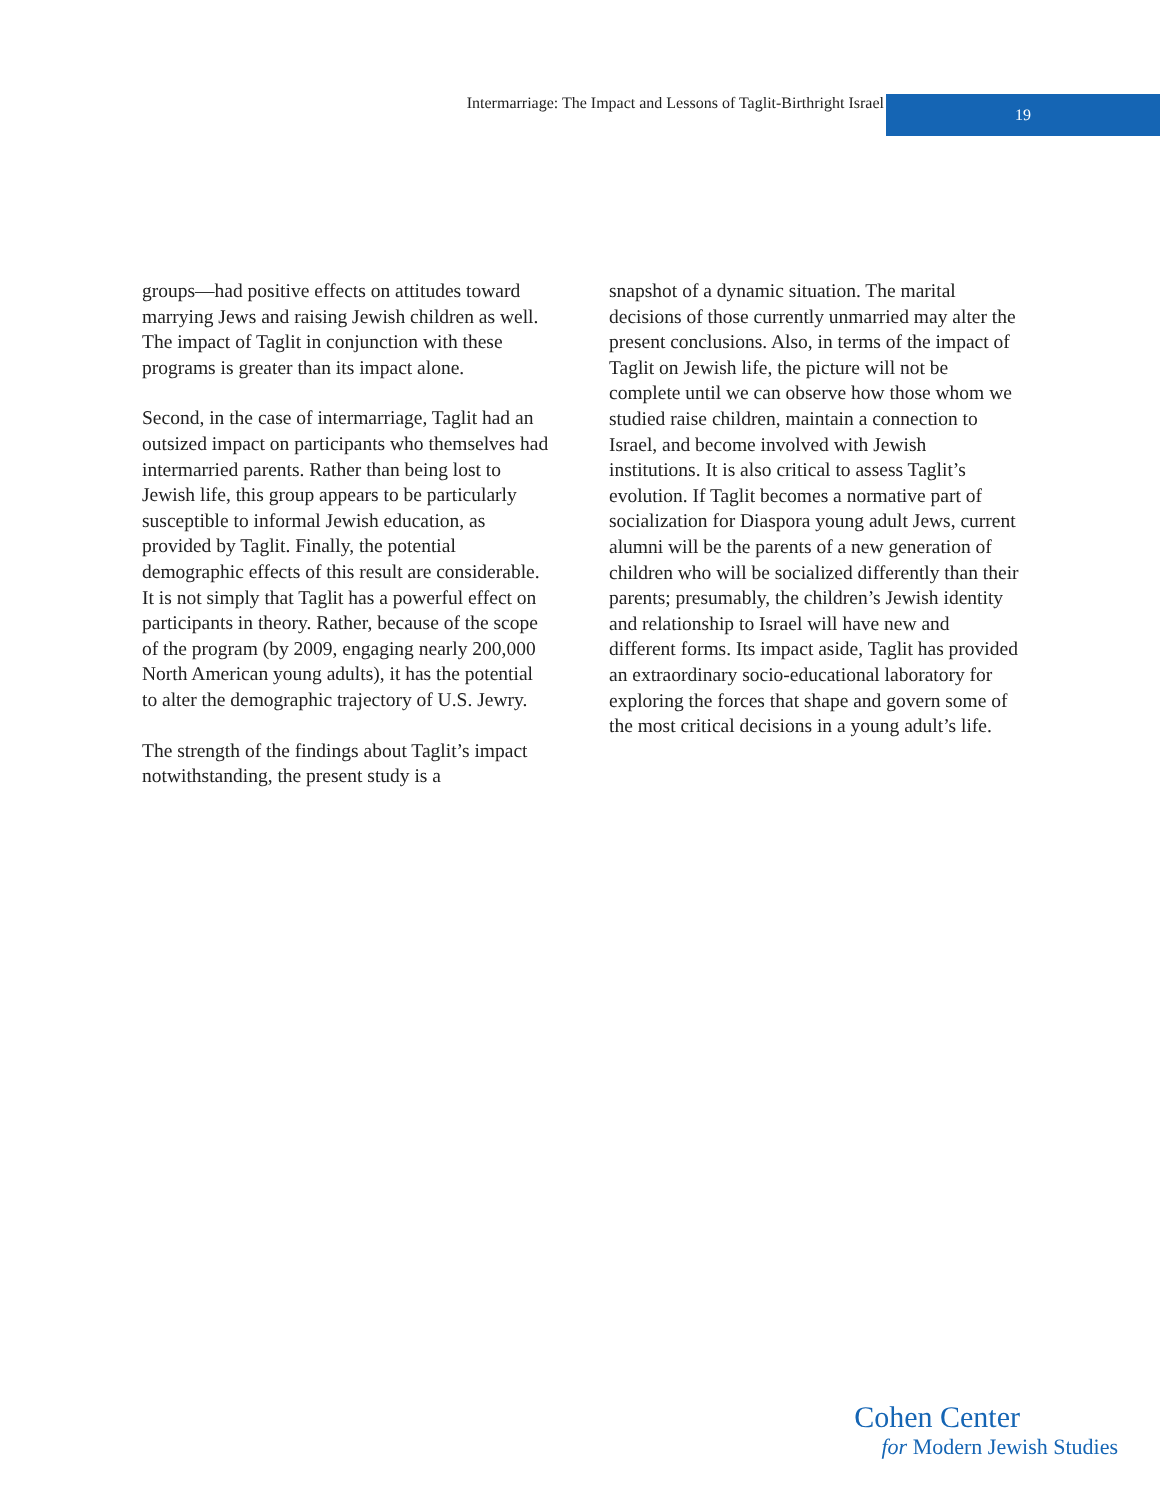Intermarriage: The Impact and Lessons of Taglit-Birthright Israel
19
groups—had positive effects on attitudes toward marrying Jews and raising Jewish children as well. The impact of Taglit in conjunction with these programs is greater than its impact alone.
Second, in the case of intermarriage, Taglit had an outsized impact on participants who themselves had intermarried parents. Rather than being lost to Jewish life, this group appears to be particularly susceptible to informal Jewish education, as provided by Taglit. Finally, the potential demographic effects of this result are considerable. It is not simply that Taglit has a powerful effect on participants in theory. Rather, because of the scope of the program (by 2009, engaging nearly 200,000 North American young adults), it has the potential to alter the demographic trajectory of U.S. Jewry.
The strength of the findings about Taglit’s impact notwithstanding, the present study is a
snapshot of a dynamic situation. The marital decisions of those currently unmarried may alter the present conclusions. Also, in terms of the impact of Taglit on Jewish life, the picture will not be complete until we can observe how those whom we studied raise children, maintain a connection to Israel, and become involved with Jewish institutions. It is also critical to assess Taglit’s evolution. If Taglit becomes a normative part of socialization for Diaspora young adult Jews, current alumni will be the parents of a new generation of children who will be socialized differently than their parents; presumably, the children’s Jewish identity and relationship to Israel will have new and different forms. Its impact aside, Taglit has provided an extraordinary socio-educational laboratory for exploring the forces that shape and govern some of the most critical decisions in a young adult’s life.
Cohen Center
for Modern Jewish Studies